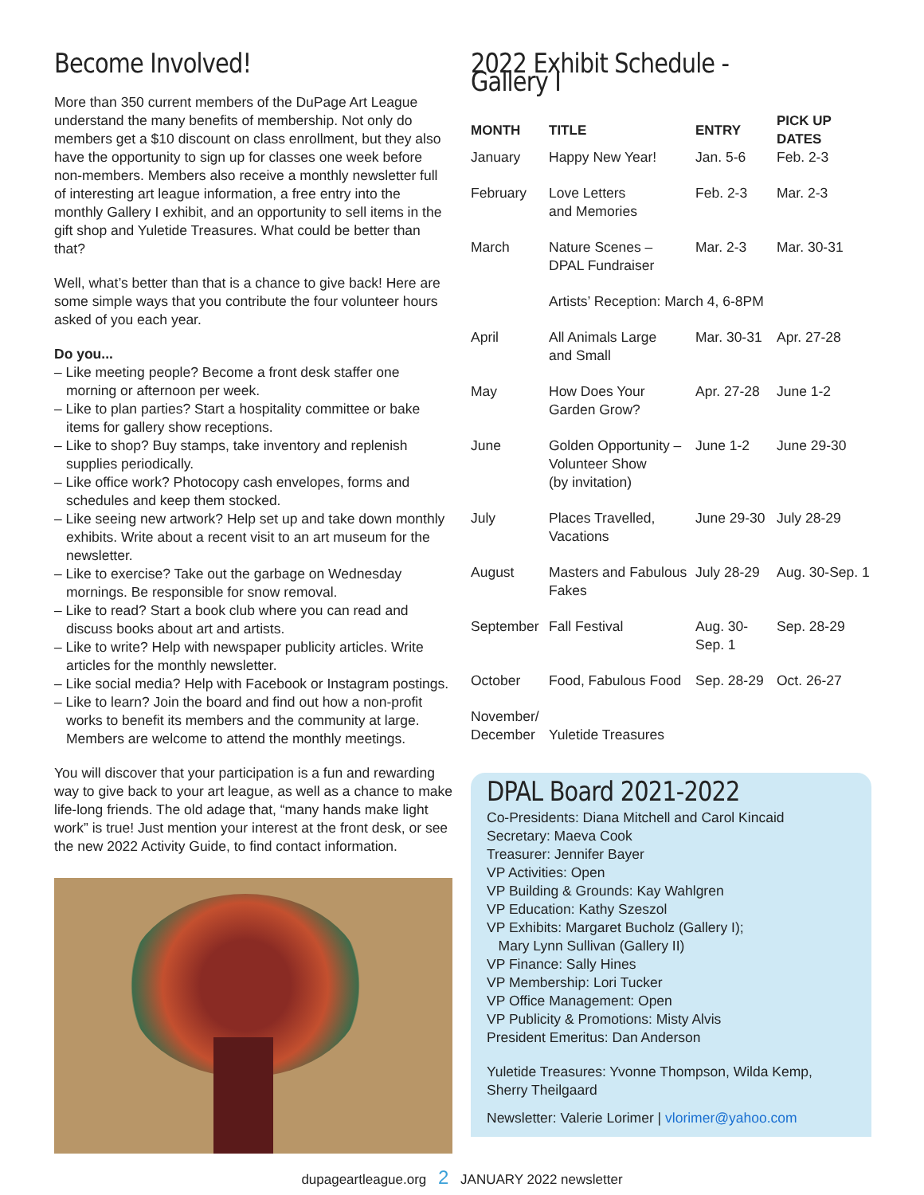Become Involved!
More than 350 current members of the DuPage Art League understand the many benefits of membership. Not only do members get a $10 discount on class enrollment, but they also have the opportunity to sign up for classes one week before non-members. Members also receive a monthly newsletter full of interesting art league information, a free entry into the monthly Gallery I exhibit, and an opportunity to sell items in the gift shop and Yuletide Treasures. What could be better than that?
Well, what’s better than that is a chance to give back! Here are some simple ways that you contribute the four volunteer hours asked of you each year.
Do you...
– Like meeting people? Become a front desk staffer one morning or afternoon per week.
– Like to plan parties? Start a hospitality committee or bake items for gallery show receptions.
– Like to shop? Buy stamps, take inventory and replenish supplies periodically.
– Like office work? Photocopy cash envelopes, forms and schedules and keep them stocked.
– Like seeing new artwork? Help set up and take down monthly exhibits. Write about a recent visit to an art museum for the newsletter.
– Like to exercise? Take out the garbage on Wednesday mornings. Be responsible for snow removal.
– Like to read? Start a book club where you can read and discuss books about art and artists.
– Like to write? Help with newspaper publicity articles. Write articles for the monthly newsletter.
– Like social media? Help with Facebook or Instagram postings.
– Like to learn? Join the board and find out how a non-profit works to benefit its members and the community at large. Members are welcome to attend the monthly meetings.
You will discover that your participation is a fun and rewarding way to give back to your art league, as well as a chance to make life-long friends. The old adage that, “many hands make light work” is true! Just mention your interest at the front desk, or see the new 2022 Activity Guide, to find contact information.
2022 Exhibit Schedule - Gallery I
| MONTH | TITLE | ENTRY | PICK UP DATES |
| --- | --- | --- | --- |
| January | Happy New Year! | Jan. 5-6 | Feb. 2-3 |
| February | Love Letters and Memories | Feb. 2-3 | Mar. 2-3 |
| March | Nature Scenes – DPAL Fundraiser | Mar. 2-3 | Mar. 30-31 |
| | Artists’ Reception: March 4, 6-8PM | | |
| April | All Animals Large and Small | Mar. 30-31 | Apr. 27-28 |
| May | How Does Your Garden Grow? | Apr. 27-28 | June 1-2 |
| June | Golden Opportunity – Volunteer Show (by invitation) | June 1-2 | June 29-30 |
| July | Places Travelled, Vacations | June 29-30 | July 28-29 |
| August | Masters and Fabulous Fakes | July 28-29 | Aug. 30-Sep. 1 |
| September | Fall Festival | Aug. 30-Sep. 1 | Sep. 28-29 |
| October | Food, Fabulous Food | Sep. 28-29 | Oct. 26-27 |
| November/ December | Yuletide Treasures | | |
DPAL Board 2021-2022
Co-Presidents: Diana Mitchell and Carol Kincaid
Secretary: Maeva Cook
Treasurer: Jennifer Bayer
VP Activities: Open
VP Building & Grounds: Kay Wahlgren
VP Education: Kathy Szeszol
VP Exhibits: Margaret Bucholz (Gallery I);
Mary Lynn Sullivan (Gallery II)
VP Finance: Sally Hines
VP Membership: Lori Tucker
VP Office Management: Open
VP Publicity & Promotions: Misty Alvis
President Emeritus: Dan Anderson
Yuletide Treasures: Yvonne Thompson, Wilda Kemp, Sherry Theilgaard
Newsletter: Valerie Lorimer | vlorimer@yahoo.com
dupageartleague.org 2 JANUARY 2022 newsletter